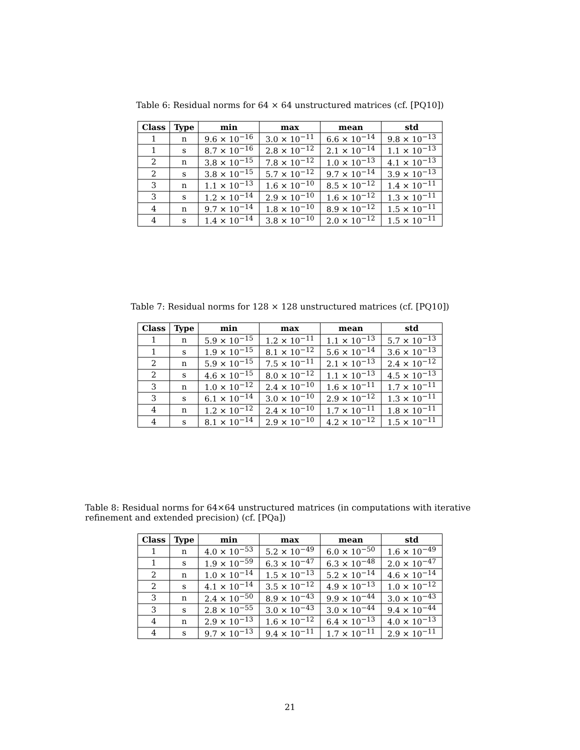Table 6: Residual norms for 64 × 64 unstructured matrices (cf. [PQ10])
| Class | Type | min | max | mean | std |
| --- | --- | --- | --- | --- | --- |
| 1 | n | 9.6 × 10<sup>−16</sup> | 3.0 × 10<sup>−11</sup> | 6.6 × 10<sup>−14</sup> | 9.8 × 10<sup>−13</sup> |
| 1 | s | 8.7 × 10<sup>−16</sup> | 2.8 × 10<sup>−12</sup> | 2.1 × 10<sup>−14</sup> | 1.1 × 10<sup>−13</sup> |
| 2 | n | 3.8 × 10<sup>−15</sup> | 7.8 × 10<sup>−12</sup> | 1.0 × 10<sup>−13</sup> | 4.1 × 10<sup>−13</sup> |
| 2 | s | 3.8 × 10<sup>−15</sup> | 5.7 × 10<sup>−12</sup> | 9.7 × 10<sup>−14</sup> | 3.9 × 10<sup>−13</sup> |
| 3 | n | 1.1 × 10<sup>−13</sup> | 1.6 × 10<sup>−10</sup> | 8.5 × 10<sup>−12</sup> | 1.4 × 10<sup>−11</sup> |
| 3 | s | 1.2 × 10<sup>−14</sup> | 2.9 × 10<sup>−10</sup> | 1.6 × 10<sup>−12</sup> | 1.3 × 10<sup>−11</sup> |
| 4 | n | 9.7 × 10<sup>−14</sup> | 1.8 × 10<sup>−10</sup> | 8.9 × 10<sup>−12</sup> | 1.5 × 10<sup>−11</sup> |
| 4 | s | 1.4 × 10<sup>−14</sup> | 3.8 × 10<sup>−10</sup> | 2.0 × 10<sup>−12</sup> | 1.5 × 10<sup>−11</sup> |
Table 7: Residual norms for 128 × 128 unstructured matrices (cf. [PQ10])
| Class | Type | min | max | mean | std |
| --- | --- | --- | --- | --- | --- |
| 1 | n | 5.9 × 10<sup>−15</sup> | 1.2 × 10<sup>−11</sup> | 1.1 × 10<sup>−13</sup> | 5.7 × 10<sup>−13</sup> |
| 1 | s | 1.9 × 10<sup>−15</sup> | 8.1 × 10<sup>−12</sup> | 5.6 × 10<sup>−14</sup> | 3.6 × 10<sup>−13</sup> |
| 2 | n | 5.9 × 10<sup>−15</sup> | 7.5 × 10<sup>−11</sup> | 2.1 × 10<sup>−13</sup> | 2.4 × 10<sup>−12</sup> |
| 2 | s | 4.6 × 10<sup>−15</sup> | 8.0 × 10<sup>−12</sup> | 1.1 × 10<sup>−13</sup> | 4.5 × 10<sup>−13</sup> |
| 3 | n | 1.0 × 10<sup>−12</sup> | 2.4 × 10<sup>−10</sup> | 1.6 × 10<sup>−11</sup> | 1.7 × 10<sup>−11</sup> |
| 3 | s | 6.1 × 10<sup>−14</sup> | 3.0 × 10<sup>−10</sup> | 2.9 × 10<sup>−12</sup> | 1.3 × 10<sup>−11</sup> |
| 4 | n | 1.2 × 10<sup>−12</sup> | 2.4 × 10<sup>−10</sup> | 1.7 × 10<sup>−11</sup> | 1.8 × 10<sup>−11</sup> |
| 4 | s | 8.1 × 10<sup>−14</sup> | 2.9 × 10<sup>−10</sup> | 4.2 × 10<sup>−12</sup> | 1.5 × 10<sup>−11</sup> |
Table 8: Residual norms for 64×64 unstructured matrices (in computations with iterative refinement and extended precision) (cf. [PQa])
| Class | Type | min | max | mean | std |
| --- | --- | --- | --- | --- | --- |
| 1 | n | 4.0 × 10<sup>−53</sup> | 5.2 × 10<sup>−49</sup> | 6.0 × 10<sup>−50</sup> | 1.6 × 10<sup>−49</sup> |
| 1 | s | 1.9 × 10<sup>−59</sup> | 6.3 × 10<sup>−47</sup> | 6.3 × 10<sup>−48</sup> | 2.0 × 10<sup>−47</sup> |
| 2 | n | 1.0 × 10<sup>−14</sup> | 1.5 × 10<sup>−13</sup> | 5.2 × 10<sup>−14</sup> | 4.6 × 10<sup>−14</sup> |
| 2 | s | 4.1 × 10<sup>−14</sup> | 3.5 × 10<sup>−12</sup> | 4.9 × 10<sup>−13</sup> | 1.0 × 10<sup>−12</sup> |
| 3 | n | 2.4 × 10<sup>−50</sup> | 8.9 × 10<sup>−43</sup> | 9.9 × 10<sup>−44</sup> | 3.0 × 10<sup>−43</sup> |
| 3 | s | 2.8 × 10<sup>−55</sup> | 3.0 × 10<sup>−43</sup> | 3.0 × 10<sup>−44</sup> | 9.4 × 10<sup>−44</sup> |
| 4 | n | 2.9 × 10<sup>−13</sup> | 1.6 × 10<sup>−12</sup> | 6.4 × 10<sup>−13</sup> | 4.0 × 10<sup>−13</sup> |
| 4 | s | 9.7 × 10<sup>−13</sup> | 9.4 × 10<sup>−11</sup> | 1.7 × 10<sup>−11</sup> | 2.9 × 10<sup>−11</sup> |
21